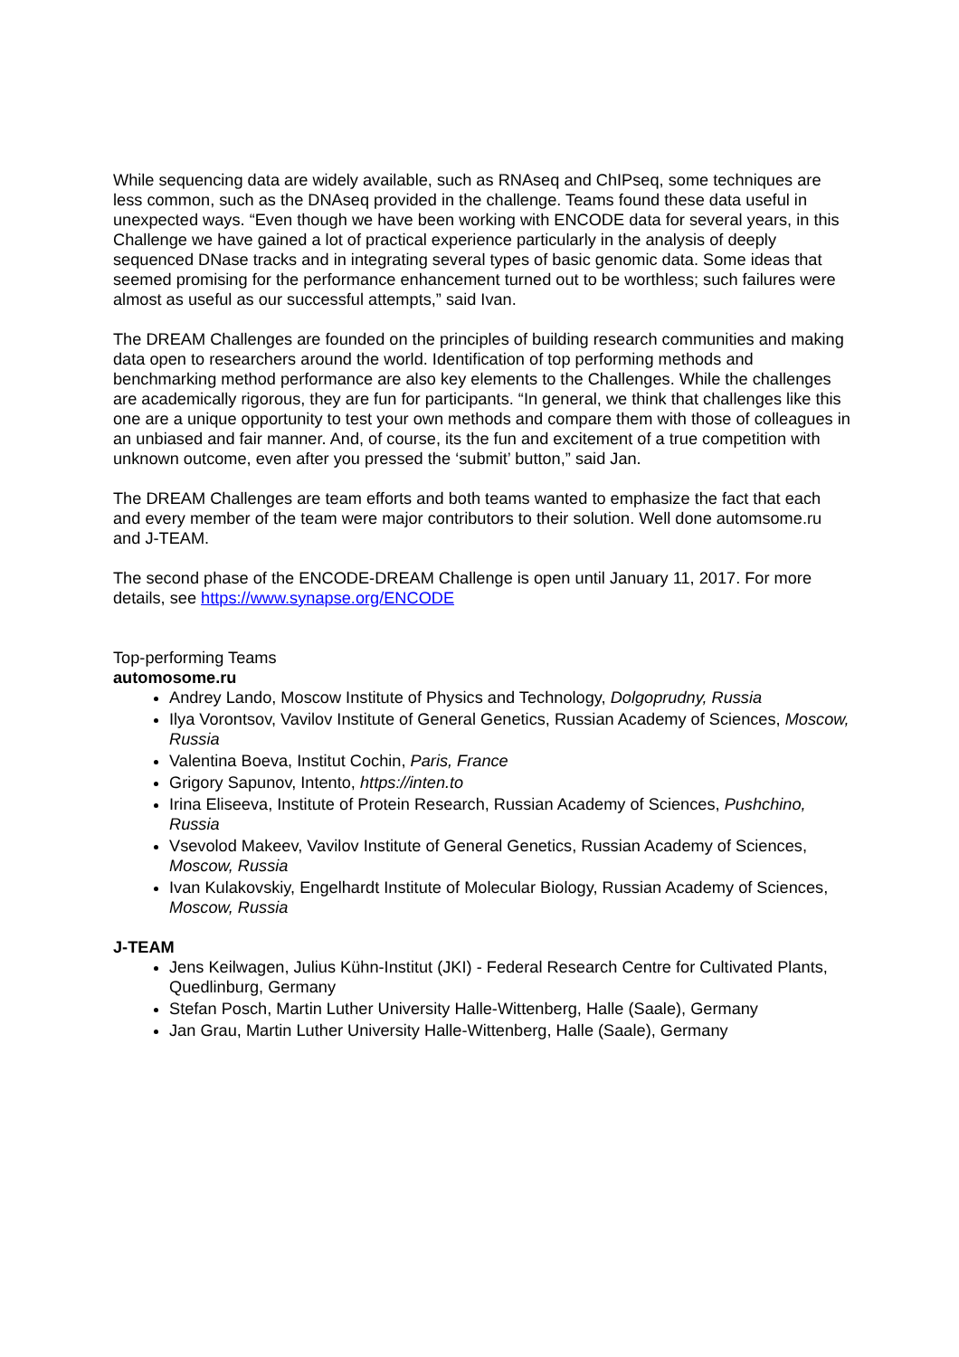While sequencing data are widely available, such as RNAseq and ChIPseq, some techniques are less common, such as the DNAseq provided in the challenge. Teams found these data useful in unexpected ways. “Even though we have been working with ENCODE data for several years, in this Challenge we have gained a lot of practical experience particularly in the analysis of deeply sequenced DNase tracks and in integrating several types of basic genomic data. Some ideas that seemed promising for the performance enhancement turned out to be worthless; such failures were almost as useful as our successful attempts,” said Ivan.
The DREAM Challenges are founded on the principles of building research communities and making data open to researchers around the world. Identification of top performing methods and benchmarking method performance are also key elements to the Challenges. While the challenges are academically rigorous, they are fun for participants. “In general, we think that challenges like this one are a unique opportunity to test your own methods and compare them with those of colleagues in an unbiased and fair manner. And, of course, its the fun and excitement of a true competition with unknown outcome, even after you pressed the ‘submit’ button,” said Jan.
The DREAM Challenges are team efforts and both teams wanted to emphasize the fact that each and every member of the team were major contributors to their solution. Well done automsome.ru and J-TEAM.
The second phase of the ENCODE-DREAM Challenge is open until January 11, 2017. For more details, see https://www.synapse.org/ENCODE
Top-performing Teams
automosome.ru
Andrey Lando, Moscow Institute of Physics and Technology, Dolgoprudny, Russia
Ilya Vorontsov, Vavilov Institute of General Genetics, Russian Academy of Sciences, Moscow, Russia
Valentina Boeva, Institut Cochin, Paris, France
Grigory Sapunov, Intento, https://inten.to
Irina Eliseeva, Institute of Protein Research, Russian Academy of Sciences, Pushchino, Russia
Vsevolod Makeev, Vavilov Institute of General Genetics, Russian Academy of Sciences, Moscow, Russia
Ivan Kulakovskiy, Engelhardt Institute of Molecular Biology, Russian Academy of Sciences, Moscow, Russia
J-TEAM
Jens Keilwagen, Julius Kühn-Institut (JKI) - Federal Research Centre for Cultivated Plants, Quedlinburg, Germany
Stefan Posch, Martin Luther University Halle-Wittenberg, Halle (Saale), Germany
Jan Grau, Martin Luther University Halle-Wittenberg, Halle (Saale), Germany